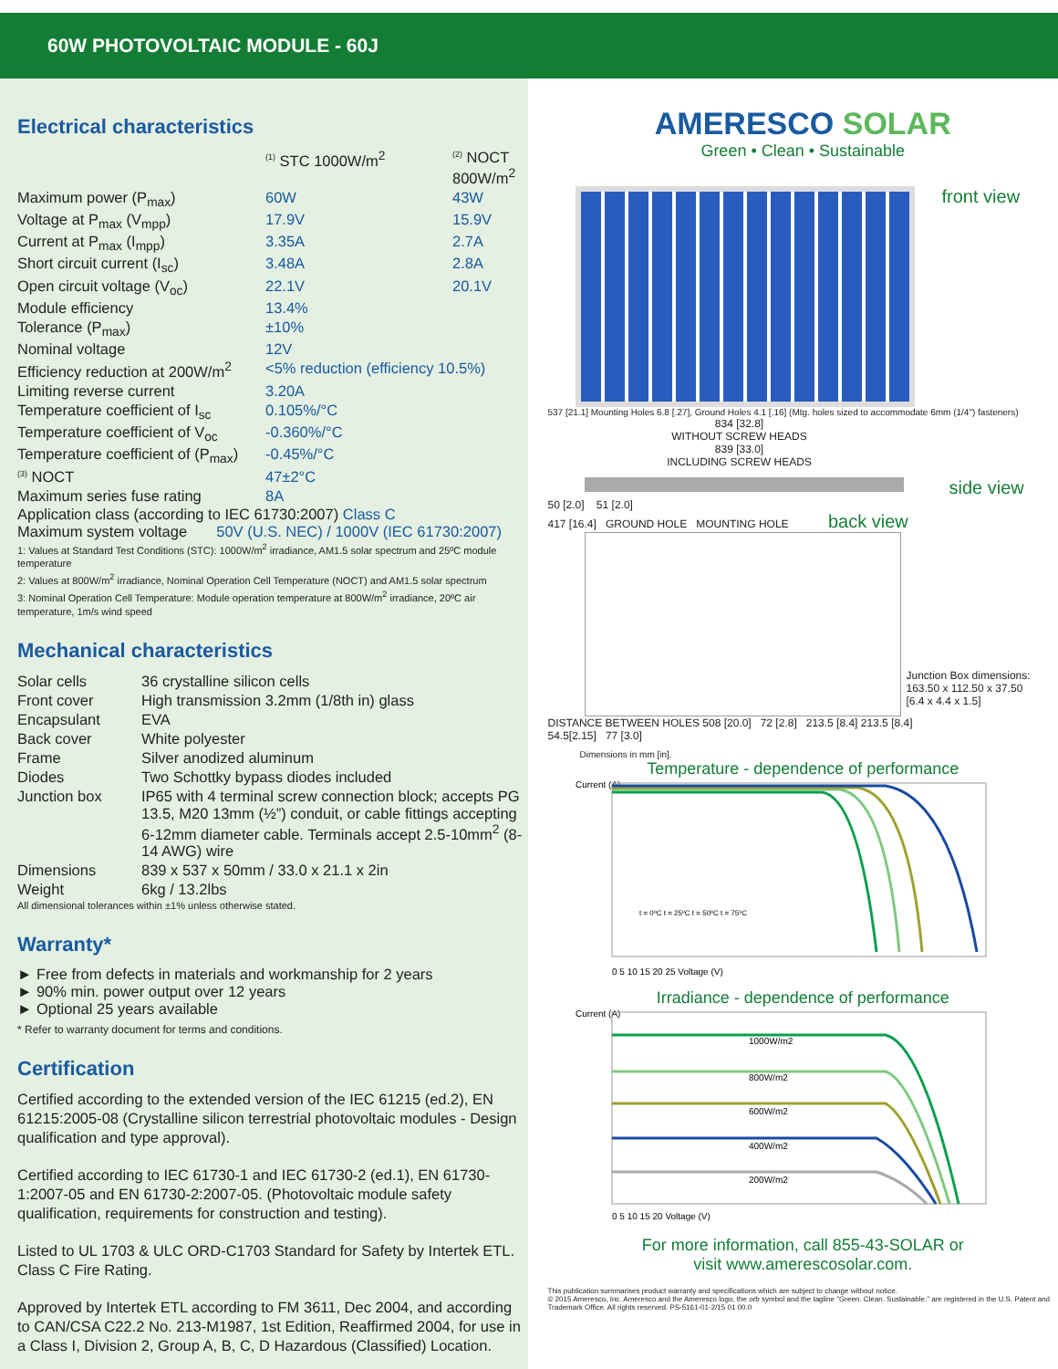60W PHOTOVOLTAIC MODULE - 60J
Electrical characteristics
| | <sup>(1)</sup> STC 1000W/m<sup>2</sup> | <sup>(2)</sup> NOCT 800W/m<sup>2</sup> |
| Maximum power (P<sub>max</sub>) | 60W | 43W |
| Voltage at P<sub>max</sub> (V<sub>mpp</sub>) | 17.9V | 15.9V |
| Current at P<sub>max</sub> (I<sub>mpp</sub>) | 3.35A | 2.7A |
| Short circuit current (I<sub>sc</sub>) | 3.48A | 2.8A |
| Open circuit voltage (V<sub>oc</sub>) | 22.1V | 20.1V |
| Module efficiency | 13.4% | |
| Tolerance (P<sub>max</sub>) | ±10% | |
| Nominal voltage | 12V | |
| Efficiency reduction at 200W/m<sup>2</sup> | <5% reduction (efficiency 10.5%) | |
| Limiting reverse current | 3.20A | |
| Temperature coefficient of I<sub>sc</sub> | 0.105%/°C | |
| Temperature coefficient of V<sub>oc</sub> | -0.360%/°C | |
| Temperature coefficient of (P<sub>max</sub>) | -0.45%/°C | |
| <sup>(3)</sup> NOCT | 47±2°C | |
| Maximum series fuse rating | 8A | |
Application class (according to IEC 61730:2007) Class C
Maximum system voltage 50V (U.S. NEC) / 1000V (IEC 61730:2007)
1: Values at Standard Test Conditions (STC): 1000W/m<sup>2</sup> irradiance, AM1.5 solar spectrum and 25ºC module temperature
2: Values at 800W/m<sup>2</sup> irradiance, Nominal Operation Cell Temperature (NOCT) and AM1.5 solar spectrum
3: Nominal Operation Cell Temperature: Module operation temperature at 800W/m<sup>2</sup> irradiance, 20ºC air temperature, 1m/s wind speed
Mechanical characteristics
| Solar cells | 36 crystalline silicon cells |
| Front cover | High transmission 3.2mm (1/8th in) glass |
| Encapsulant | EVA |
| Back cover | White polyester |
| Frame | Silver anodized aluminum |
| Diodes | Two Schottky bypass diodes included |
| Junction box | IP65 with 4 terminal screw connection block; accepts PG 13.5, M20 13mm (½”) conduit, or cable fittings accepting 6-12mm diameter cable. Terminals accept 2.5-10mm<sup>2</sup> (8-14 AWG) wire |
| Dimensions | 839 x 537 x 50mm / 33.0 x 21.1 x 2in |
| Weight | 6kg / 13.2lbs |
All dimensional tolerances within ±1% unless otherwise stated.
Warranty*
► Free from defects in materials and workmanship for 2 years
► 90% min. power output over 12 years
► Optional 25 years available
* Refer to warranty document for terms and conditions.
Certification
Certified according to the extended version of the IEC 61215 (ed.2), EN 61215:2005-08 (Crystalline silicon terrestrial photovoltaic modules - Design qualification and type approval).
Certified according to IEC 61730-1 and IEC 61730-2 (ed.1), EN 61730-1:2007-05 and EN 61730-2:2007-05. (Photovoltaic module safety qualification, requirements for construction and testing).
Listed to UL 1703 & ULC ORD-C1703 Standard for Safety by Intertek ETL. Class C Fire Rating.
Approved by Intertek ETL according to FM 3611, Dec 2004, and according to CAN/CSA C22.2 No. 213-M1987, 1st Edition, Reaffirmed 2004, for use in a Class I, Division 2, Group A, B, C, D Hazardous (Classified) Location.
AMERESCO SOLAR
Green • Clean • Sustainable
front view
537 [21.1] Mounting Holes 6.8 [.27], Ground Holes 4.1 [.16] (Mtg. holes sized to accommodate 6mm (1/4") fasteners)
834 [32.8]
WITHOUT SCREW HEADS
839 [33.0]
INCLUDING SCREW HEADS
side view
50 [2.0] 51 [2.0]
417 [16.4] GROUND HOLE MOUNTING HOLE back view
Junction Box dimensions:
163.50 x 112.50 x 37.50
[6.4 x 4.4 x 1.5]
DISTANCE BETWEEN HOLES 508 [20.0] 72 [2.8] 213.5 [8.4] 213.5 [8.4]
54.5[2.15] 77 [3.0]
Dimensions in mm [in].
Temperature - dependence of performance
Current (A)
t = 0ºC t = 25ºC t = 50ºC t = 75ºC
0 5 10 15 20 25 Voltage (V)
Irradiance - dependence of performance
Current (A)
1000W/m2
800W/m2
600W/m2
400W/m2
200W/m2
0 5 10 15 20 Voltage (V)
For more information, call 855-43-SOLAR or
visit www.ameresco­solar.com.
This publication summarises product warranty and specifications which are subject to change without notice.
© 2015 Ameresco, Inc. Ameresco and the Ameresco logo, the orb symbol and the tagline "Green. Clean. Sustainable." are registered in the U.S. Patent and Trademark Office. All rights reserved. PS-5161-01-2/15 01 00.0